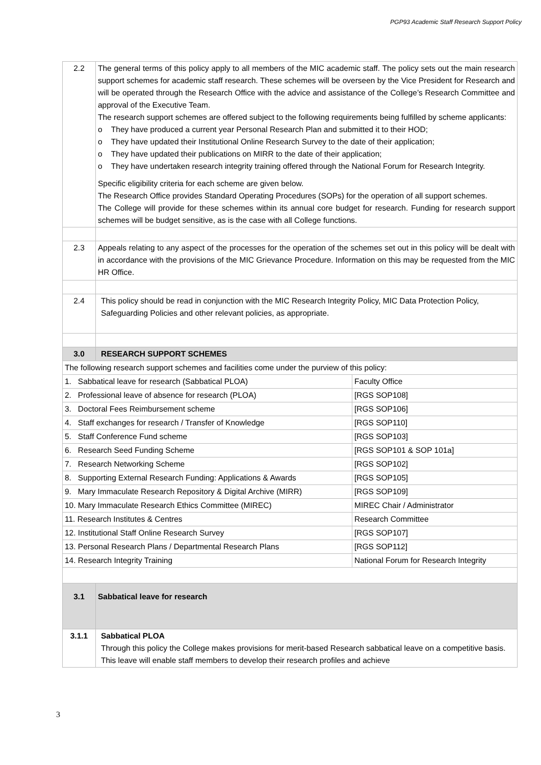PGP93 Academic Staff Research Support Policy
| 2.2 | The general terms of this policy apply to all members of the MIC academic staff. The policy sets out the main research support schemes for academic staff research. These schemes will be overseen by the Vice President for Research and will be operated through the Research Office with the advice and assistance of the College’s Research Committee and approval of the Executive Team. The research support schemes are offered subject to the following requirements being fulfilled by scheme applicants: o They have produced a current year Personal Research Plan and submitted it to their HOD; o They have updated their Institutional Online Research Survey to the date of their application; o They have updated their publications on MIRR to the date of their application; o They have undertaken research integrity training offered through the National Forum for Research Integrity. Specific eligibility criteria for each scheme are given below. The Research Office provides Standard Operating Procedures (SOPs) for the operation of all support schemes. The College will provide for these schemes within its annual core budget for research. Funding for research support schemes will be budget sensitive, as is the case with all College functions. | |
| 2.3 | Appeals relating to any aspect of the processes for the operation of the schemes set out in this policy will be dealt with in accordance with the provisions of the MIC Grievance Procedure. Information on this may be requested from the MIC HR Office. | |
| 2.4 | This policy should be read in conjunction with the MIC Research Integrity Policy, MIC Data Protection Policy, Safeguarding Policies and other relevant policies, as appropriate. | |
| 3.0 | RESEARCH SUPPORT SCHEMES | |
| The following research support schemes and facilities come under the purview of this policy: | | |
| 1. Sabbatical leave for research (Sabbatical PLOA) | | Faculty Office |
| 2. Professional leave of absence for research (PLOA) | | [RGS SOP108] |
| 3. Doctoral Fees Reimbursement scheme | | [RGS SOP106] |
| 4. Staff exchanges for research / Transfer of Knowledge | | [RGS SOP110] |
| 5. Staff Conference Fund scheme | | [RGS SOP103] |
| 6. Research Seed Funding Scheme | | [RGS SOP101 & SOP 101a] |
| 7. Research Networking Scheme | | [RGS SOP102] |
| 8. Supporting External Research Funding: Applications & Awards | | [RGS SOP105] |
| 9. Mary Immaculate Research Repository & Digital Archive (MIRR) | | [RGS SOP109] |
| 10. Mary Immaculate Research Ethics Committee (MIREC) | | MIREC Chair / Administrator |
| 11. Research Institutes & Centres | | Research Committee |
| 12. Institutional Staff Online Research Survey | | [RGS SOP107] |
| 13. Personal Research Plans / Departmental Research Plans | | [RGS SOP112] |
| 14. Research Integrity Training | | National Forum for Research Integrity |
| 3.1 | Sabbatical leave for research | |
| 3.1.1 | Sabbatical PLOA Through this policy the College makes provisions for merit-based Research sabbatical leave on a competitive basis. This leave will enable staff members to develop their research profiles and achieve | |
3